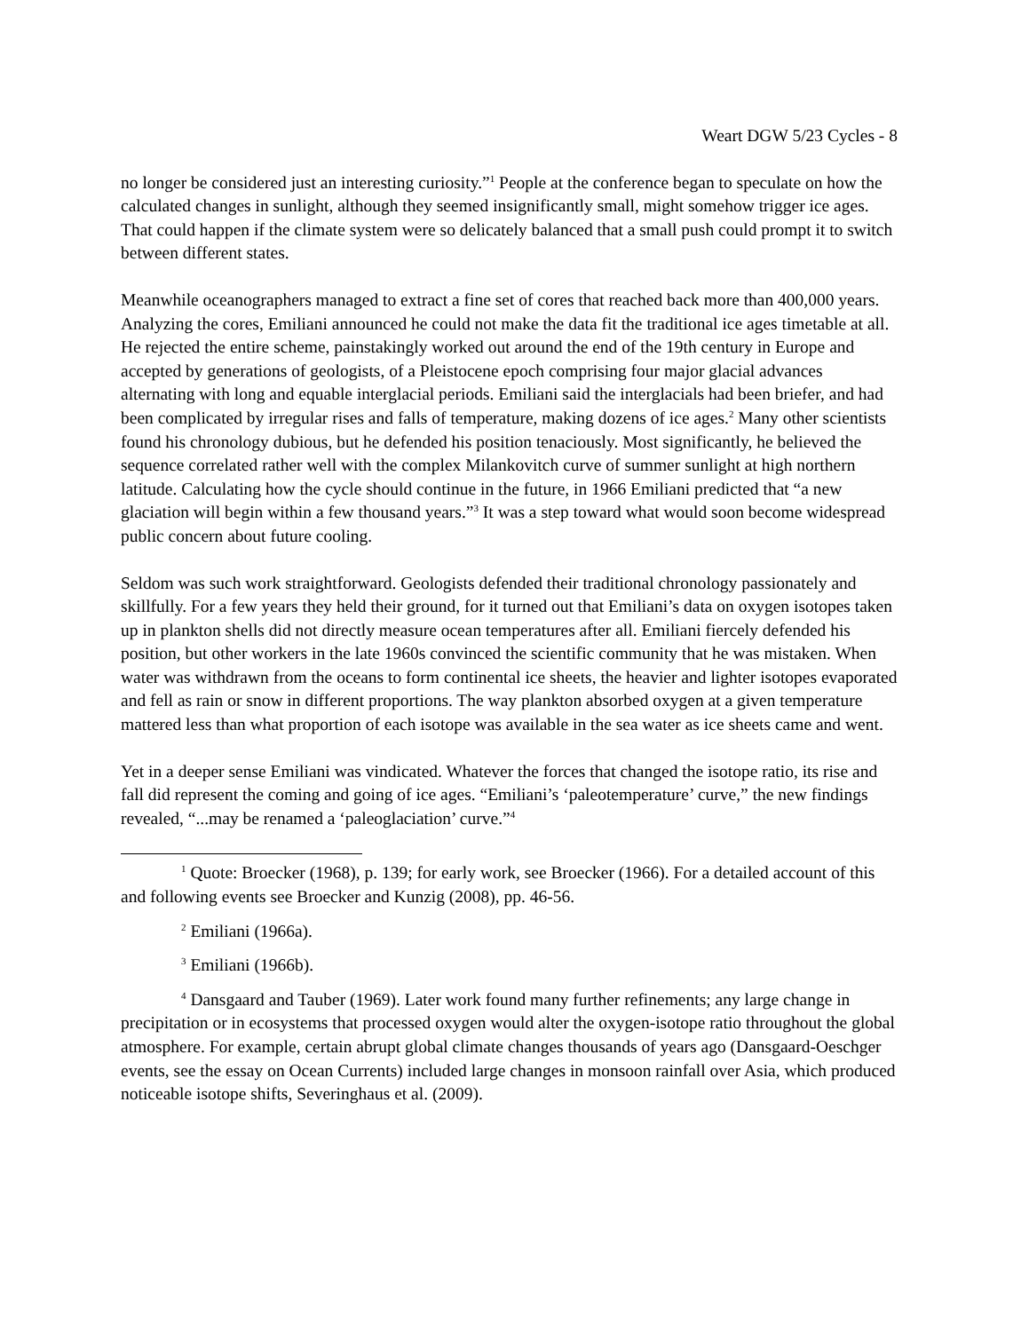Weart DGW 5/23 Cycles - 8
no longer be considered just an interesting curiosity.”<sup>1</sup> People at the conference began to speculate on how the calculated changes in sunlight, although they seemed insignificantly small, might somehow trigger ice ages. That could happen if the climate system were so delicately balanced that a small push could prompt it to switch between different states.
Meanwhile oceanographers managed to extract a fine set of cores that reached back more than 400,000 years. Analyzing the cores, Emiliani announced he could not make the data fit the traditional ice ages timetable at all. He rejected the entire scheme, painstakingly worked out around the end of the 19th century in Europe and accepted by generations of geologists, of a Pleistocene epoch comprising four major glacial advances alternating with long and equable interglacial periods. Emiliani said the interglacials had been briefer, and had been complicated by irregular rises and falls of temperature, making dozens of ice ages.<sup>2</sup> Many other scientists found his chronology dubious, but he defended his position tenaciously. Most significantly, he believed the sequence correlated rather well with the complex Milankovitch curve of summer sunlight at high northern latitude. Calculating how the cycle should continue in the future, in 1966 Emiliani predicted that “a new glaciation will begin within a few thousand years.”<sup>3</sup> It was a step toward what would soon become widespread public concern about future cooling.
Seldom was such work straightforward. Geologists defended their traditional chronology passionately and skillfully. For a few years they held their ground, for it turned out that Emiliani’s data on oxygen isotopes taken up in plankton shells did not directly measure ocean temperatures after all. Emiliani fiercely defended his position, but other workers in the late 1960s convinced the scientific community that he was mistaken. When water was withdrawn from the oceans to form continental ice sheets, the heavier and lighter isotopes evaporated and fell as rain or snow in different proportions. The way plankton absorbed oxygen at a given temperature mattered less than what proportion of each isotope was available in the sea water as ice sheets came and went.
Yet in a deeper sense Emiliani was vindicated. Whatever the forces that changed the isotope ratio, its rise and fall did represent the coming and going of ice ages. “Emiliani’s ‘paleotemperature’ curve,” the new findings revealed, “...may be renamed a ‘paleoglaciation’ curve.”<sup>4</sup>
<sup>1</sup> Quote: Broecker (1968), p. 139; for early work, see Broecker (1966). For a detailed account of this and following events see Broecker and Kunzig (2008), pp. 46-56.
<sup>2</sup> Emiliani (1966a).
<sup>3</sup> Emiliani (1966b).
<sup>4</sup> Dansgaard and Tauber (1969). Later work found many further refinements; any large change in precipitation or in ecosystems that processed oxygen would alter the oxygen-isotope ratio throughout the global atmosphere. For example, certain abrupt global climate changes thousands of years ago (Dansgaard-Oeschger events, see the essay on Ocean Currents) included large changes in monsoon rainfall over Asia, which produced noticeable isotope shifts, Severinghaus et al. (2009).